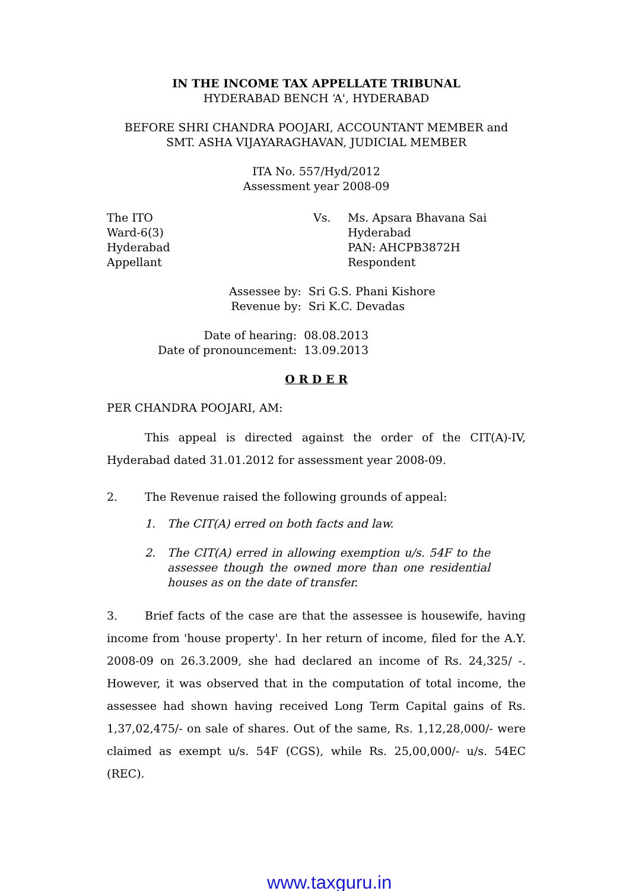IN THE INCOME TAX APPELLATE TRIBUNAL
HYDERABAD BENCH ‘A', HYDERABAD
BEFORE SHRI CHANDRA POOJARI, ACCOUNTANT MEMBER and
SMT. ASHA VIJAYARAGHAVAN, JUDICIAL MEMBER
ITA No. 557/Hyd/2012
Assessment year 2008-09
The ITO
Ward-6(3)
Hyderabad
Appellant
Vs. Ms. Apsara Bhavana Sai
Hyderabad
PAN: AHCPB3872H
Respondent
| Assessee by: | Sri G.S. Phani Kishore |
| Revenue by: | Sri K.C. Devadas |
| Date of hearing: | 08.08.2013 |
| Date of pronouncement: | 13.09.2013 |
O R D E R
PER CHANDRA POOJARI, AM:
This appeal is directed against the order of the CIT(A)-IV, Hyderabad dated 31.01.2012 for assessment year 2008-09.
2. The Revenue raised the following grounds of appeal:
1. The CIT(A) erred on both facts and law.
2. The CIT(A) erred in allowing exemption u/s. 54F to the assessee though the owned more than one residential houses as on the date of transfer.
3. Brief facts of the case are that the assessee is housewife, having income from 'house property'. In her return of income, filed for the A.Y. 2008-09 on 26.3.2009, she had declared an income of Rs. 24,325/ -. However, it was observed that in the computation of total income, the assessee had shown having received Long Term Capital gains of Rs. 1,37,02,475/- on sale of shares. Out of the same, Rs. 1,12,28,000/- were claimed as exempt u/s. 54F (CGS), while Rs. 25,00,000/- u/s. 54EC (REC).
www.taxguru.in